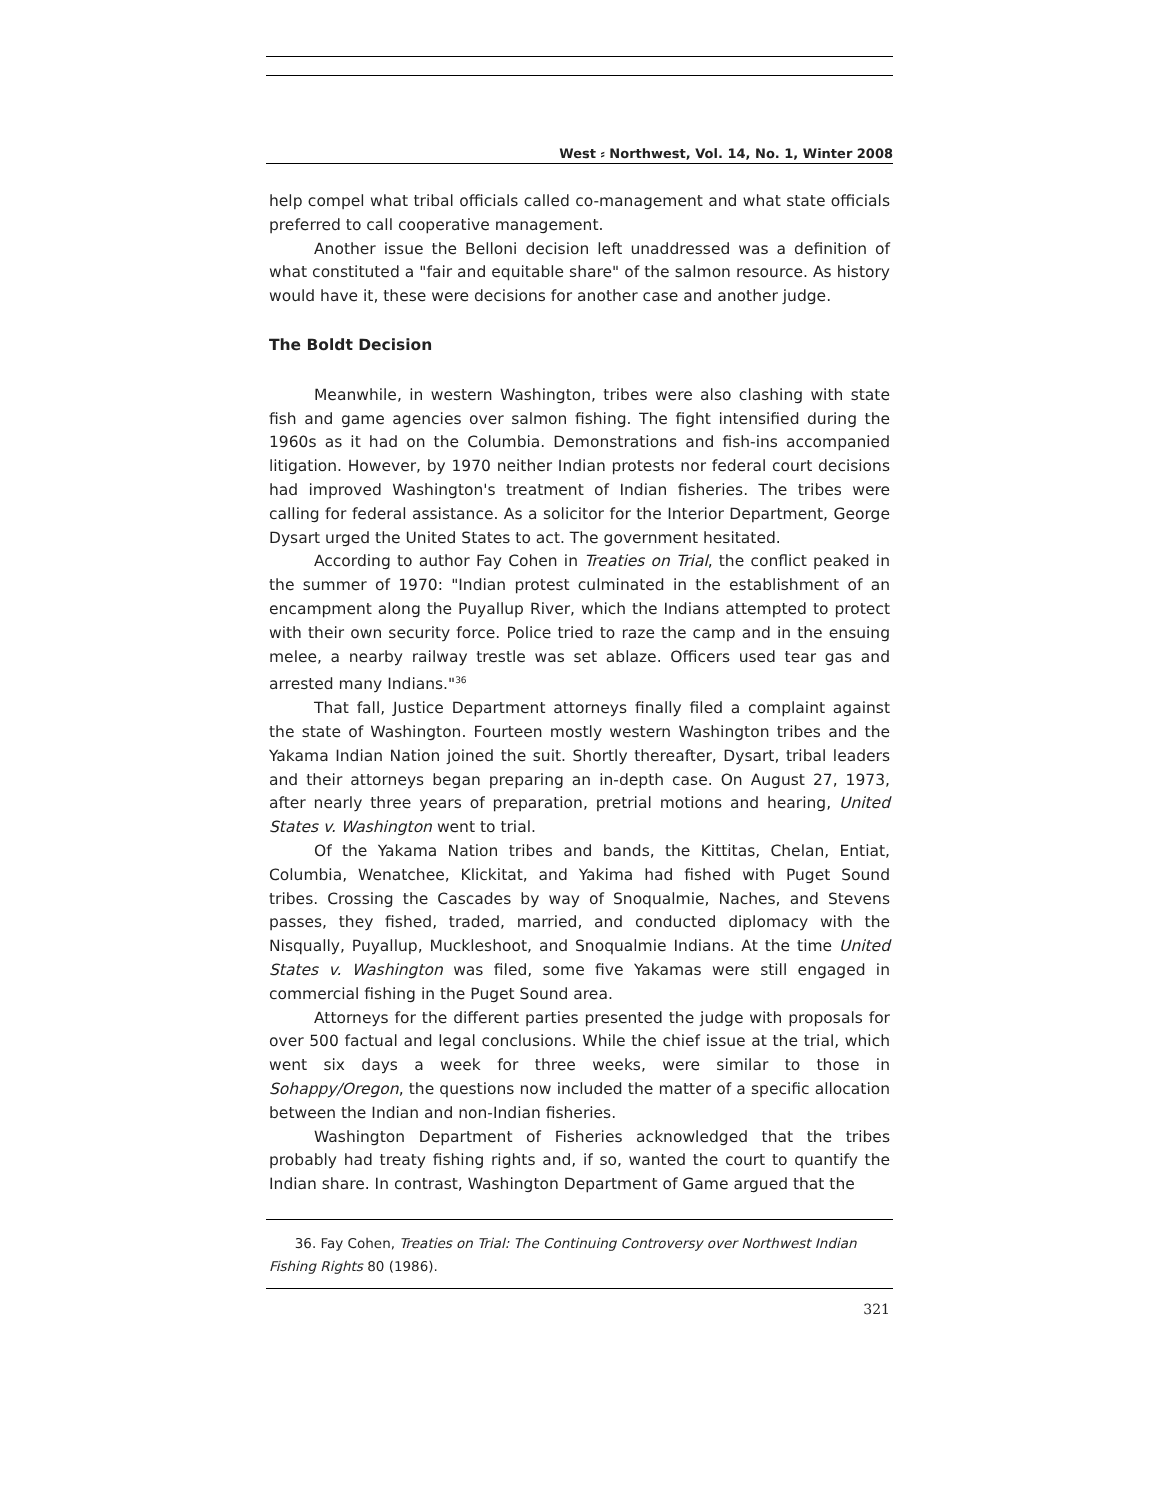West ⸗ Northwest, Vol. 14, No. 1, Winter 2008
help compel what tribal officials called co-management and what state officials preferred to call cooperative management.
Another issue the Belloni decision left unaddressed was a definition of what constituted a "fair and equitable share" of the salmon resource. As history would have it, these were decisions for another case and another judge.
The Boldt Decision
Meanwhile, in western Washington, tribes were also clashing with state fish and game agencies over salmon fishing. The fight intensified during the 1960s as it had on the Columbia. Demonstrations and fish-ins accompanied litigation. However, by 1970 neither Indian protests nor federal court decisions had improved Washington's treatment of Indian fisheries. The tribes were calling for federal assistance. As a solicitor for the Interior Department, George Dysart urged the United States to act. The government hesitated.
According to author Fay Cohen in Treaties on Trial, the conflict peaked in the summer of 1970: "Indian protest culminated in the establishment of an encampment along the Puyallup River, which the Indians attempted to protect with their own security force. Police tried to raze the camp and in the ensuing melee, a nearby railway trestle was set ablaze. Officers used tear gas and arrested many Indians."<sup>36</sup>
That fall, Justice Department attorneys finally filed a complaint against the state of Washington. Fourteen mostly western Washington tribes and the Yakama Indian Nation joined the suit. Shortly thereafter, Dysart, tribal leaders and their attorneys began preparing an in-depth case. On August 27, 1973, after nearly three years of preparation, pretrial motions and hearing, United States v. Washington went to trial.
Of the Yakama Nation tribes and bands, the Kittitas, Chelan, Entiat, Columbia, Wenatchee, Klickitat, and Yakima had fished with Puget Sound tribes. Crossing the Cascades by way of Snoqualmie, Naches, and Stevens passes, they fished, traded, married, and conducted diplomacy with the Nisqually, Puyallup, Muckleshoot, and Snoqualmie Indians. At the time United States v. Washington was filed, some five Yakamas were still engaged in commercial fishing in the Puget Sound area.
Attorneys for the different parties presented the judge with proposals for over 500 factual and legal conclusions. While the chief issue at the trial, which went six days a week for three weeks, were similar to those in Sohappy/Oregon, the questions now included the matter of a specific allocation between the Indian and non-Indian fisheries.
Washington Department of Fisheries acknowledged that the tribes probably had treaty fishing rights and, if so, wanted the court to quantify the Indian share. In contrast, Washington Department of Game argued that the
36. Fay Cohen, Treaties on Trial: The Continuing Controversy over Northwest Indian Fishing Rights 80 (1986).
321